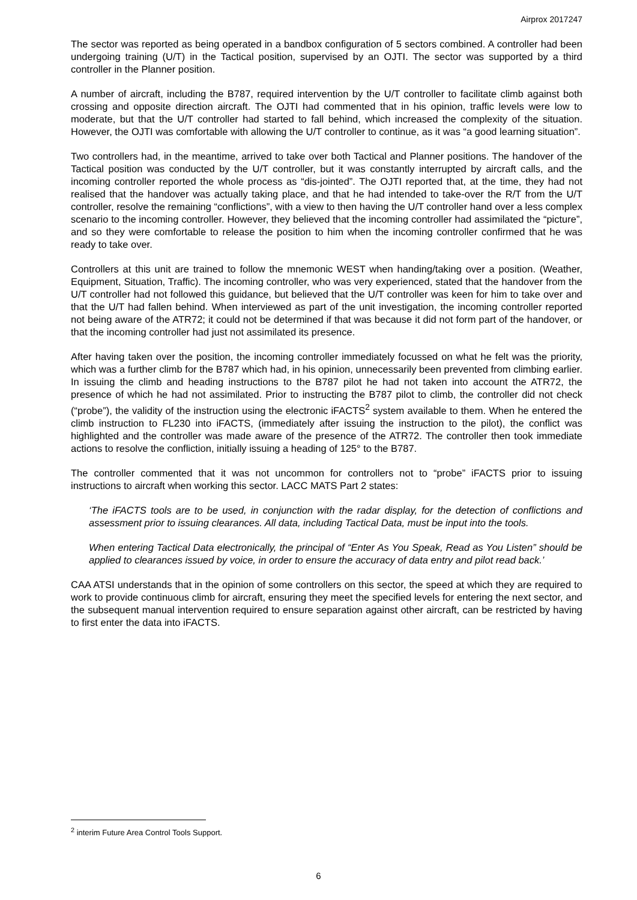Airprox 2017247
The sector was reported as being operated in a bandbox configuration of 5 sectors combined. A controller had been undergoing training (U/T) in the Tactical position, supervised by an OJTI. The sector was supported by a third controller in the Planner position.
A number of aircraft, including the B787, required intervention by the U/T controller to facilitate climb against both crossing and opposite direction aircraft. The OJTI had commented that in his opinion, traffic levels were low to moderate, but that the U/T controller had started to fall behind, which increased the complexity of the situation. However, the OJTI was comfortable with allowing the U/T controller to continue, as it was “a good learning situation”.
Two controllers had, in the meantime, arrived to take over both Tactical and Planner positions. The handover of the Tactical position was conducted by the U/T controller, but it was constantly interrupted by aircraft calls, and the incoming controller reported the whole process as “dis-jointed”. The OJTI reported that, at the time, they had not realised that the handover was actually taking place, and that he had intended to take-over the R/T from the U/T controller, resolve the remaining “conflictions”, with a view to then having the U/T controller hand over a less complex scenario to the incoming controller. However, they believed that the incoming controller had assimilated the “picture”, and so they were comfortable to release the position to him when the incoming controller confirmed that he was ready to take over.
Controllers at this unit are trained to follow the mnemonic WEST when handing/taking over a position. (Weather, Equipment, Situation, Traffic). The incoming controller, who was very experienced, stated that the handover from the U/T controller had not followed this guidance, but believed that the U/T controller was keen for him to take over and that the U/T had fallen behind. When interviewed as part of the unit investigation, the incoming controller reported not being aware of the ATR72; it could not be determined if that was because it did not form part of the handover, or that the incoming controller had just not assimilated its presence.
After having taken over the position, the incoming controller immediately focussed on what he felt was the priority, which was a further climb for the B787 which had, in his opinion, unnecessarily been prevented from climbing earlier. In issuing the climb and heading instructions to the B787 pilot he had not taken into account the ATR72, the presence of which he had not assimilated. Prior to instructing the B787 pilot to climb, the controller did not check (“probe”), the validity of the instruction using the electronic iFACTS<sup>2</sup> system available to them. When he entered the climb instruction to FL230 into iFACTS, (immediately after issuing the instruction to the pilot), the conflict was highlighted and the controller was made aware of the presence of the ATR72. The controller then took immediate actions to resolve the confliction, initially issuing a heading of 125° to the B787.
The controller commented that it was not uncommon for controllers not to “probe” iFACTS prior to issuing instructions to aircraft when working this sector. LACC MATS Part 2 states:
‘The iFACTS tools are to be used, in conjunction with the radar display, for the detection of conflictions and assessment prior to issuing clearances. All data, including Tactical Data, must be input into the tools.
When entering Tactical Data electronically, the principal of “Enter As You Speak, Read as You Listen” should be applied to clearances issued by voice, in order to ensure the accuracy of data entry and pilot read back.’
CAA ATSI understands that in the opinion of some controllers on this sector, the speed at which they are required to work to provide continuous climb for aircraft, ensuring they meet the specified levels for entering the next sector, and the subsequent manual intervention required to ensure separation against other aircraft, can be restricted by having to first enter the data into iFACTS.
<sup>2</sup> interim Future Area Control Tools Support.
6